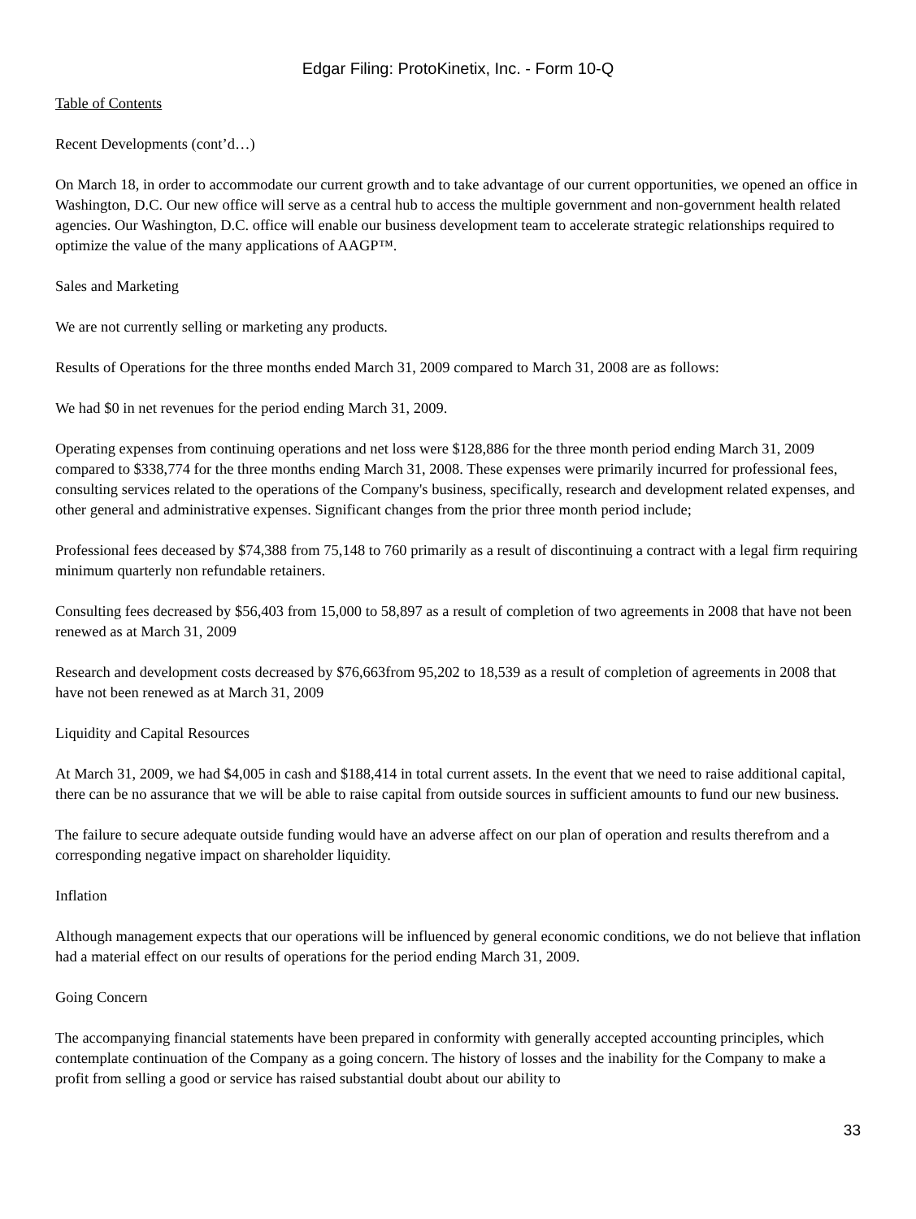Edgar Filing: ProtoKinetix, Inc. - Form 10-Q
Table of Contents
Recent Developments (cont’d…)
On March 18, in order to accommodate our current growth and to take advantage of our current opportunities, we opened an office in Washington, D.C. Our new office will serve as a central hub to access the multiple government and non-government health related agencies. Our Washington, D.C. office will enable our business development team to accelerate strategic relationships required to optimize the value of the many applications of AAGP™.
Sales and Marketing
We are not currently selling or marketing any products.
Results of Operations for the three months ended March 31, 2009 compared to March 31, 2008 are as follows:
We had $0 in net revenues for the period ending March 31, 2009.
Operating expenses from continuing operations and net loss were $128,886 for the three month period ending March 31, 2009 compared to $338,774 for the three months ending March 31, 2008. These expenses were primarily incurred for professional fees, consulting services related to the operations of the Company's business, specifically, research and development related expenses, and other general and administrative expenses. Significant changes from the prior three month period include;
Professional fees deceased by $74,388 from 75,148 to 760 primarily as a result of discontinuing a contract with a legal firm requiring minimum quarterly non refundable retainers.
Consulting fees decreased by $56,403 from 15,000 to 58,897 as a result of completion of two agreements in 2008 that have not been renewed as at March 31, 2009
Research and development costs decreased by $76,663from 95,202 to 18,539 as a result of completion of agreements in 2008 that have not been renewed as at March 31, 2009
Liquidity and Capital Resources
At March 31, 2009, we had $4,005 in cash and $188,414 in total current assets. In the event that we need to raise additional capital, there can be no assurance that we will be able to raise capital from outside sources in sufficient amounts to fund our new business.
The failure to secure adequate outside funding would have an adverse affect on our plan of operation and results therefrom and a corresponding negative impact on shareholder liquidity.
Inflation
Although management expects that our operations will be influenced by general economic conditions, we do not believe that inflation had a material effect on our results of operations for the period ending March 31, 2009.
Going Concern
The accompanying financial statements have been prepared in conformity with generally accepted accounting principles, which contemplate continuation of the Company as a going concern. The history of losses and the inability for the Company to make a profit from selling a good or service has raised substantial doubt about our ability to
33